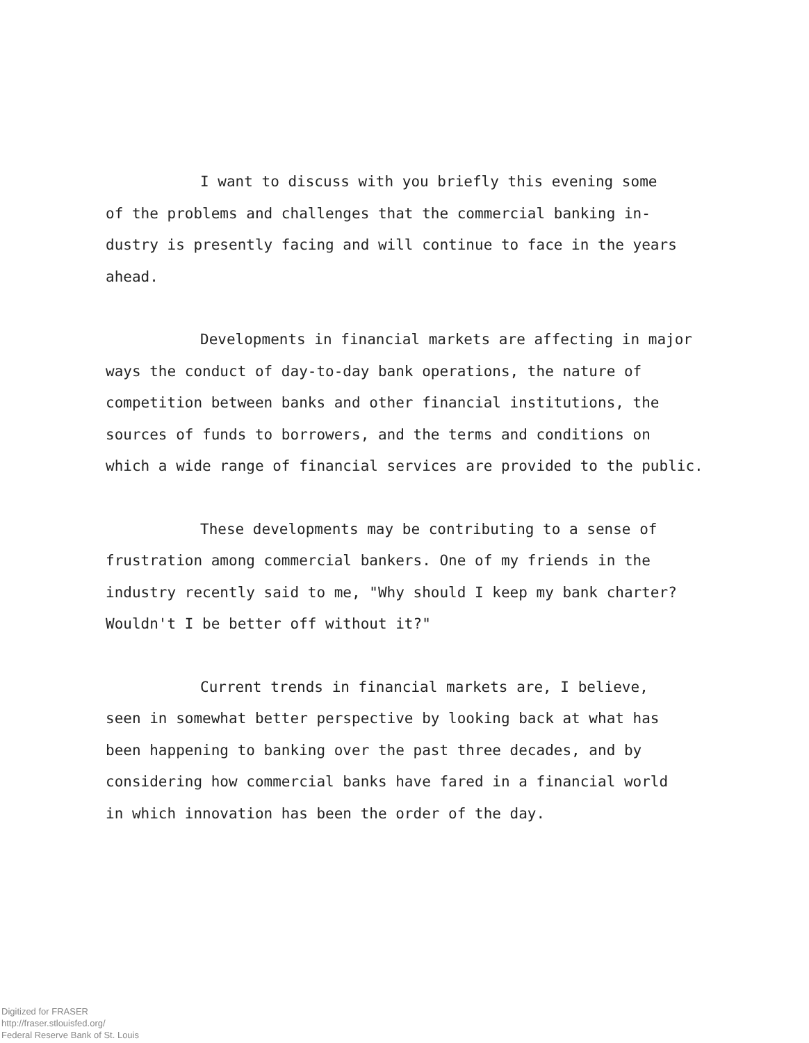I want to discuss with you briefly this evening some
of the problems and challenges that the commercial banking in-
dustry is presently facing and will continue to face in the years
ahead.
Developments in financial markets are affecting in major
ways the conduct of day-to-day bank operations, the nature of
competition between banks and other financial institutions, the
sources of funds to borrowers, and the terms and conditions on
which a wide range of financial services are provided to the public.
These developments may be contributing to a sense of
frustration among commercial bankers. One of my friends in the
industry recently said to me, "Why should I keep my bank charter?
Wouldn't I be better off without it?"
Current trends in financial markets are, I believe,
seen in somewhat better perspective by looking back at what has
been happening to banking over the past three decades, and by
considering how commercial banks have fared in a financial world
in which innovation has been the order of the day.
Digitized for FRASER
http://fraser.stlouisfed.org/
Federal Reserve Bank of St. Louis